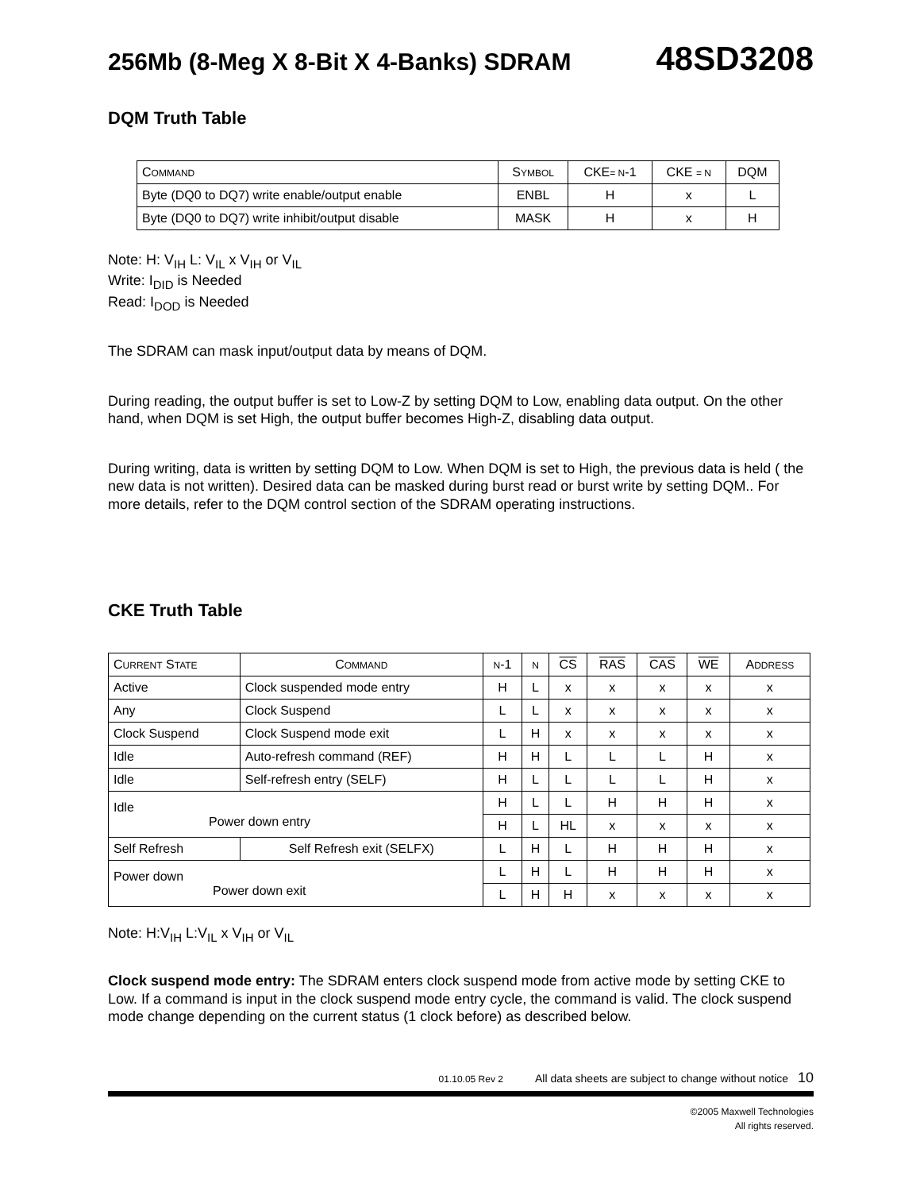256Mb (8-Meg X 8-Bit X 4-Banks) SDRAM 48SD3208
DQM Truth Table
| C OMMAND | S YMBOL | CKE = N -1 | CKE = N | DQM |
| --- | --- | --- | --- | --- |
| Byte (DQ0 to DQ7) write enable/output enable | ENBL | H | x | L |
| Byte (DQ0 to DQ7) write inhibit/output disable | MASK | H | x | H |
Note: H: V<sub>IH</sub> L: V<sub>IL</sub> x V<sub>IH</sub> or V<sub>IL</sub>
Write: I<sub>DID</sub> is Needed
Read: I<sub>DOD</sub> is Needed
The SDRAM can mask input/output data by means of DQM.
During reading, the output buffer is set to Low-Z by setting DQM to Low, enabling data output. On the other hand, when DQM is set High, the output buffer becomes High-Z, disabling data output.
During writing, data is written by setting DQM to Low. When DQM is set to High, the previous data is held ( the new data is not written). Desired data can be masked during burst read or burst write by setting DQM.. For more details, refer to the DQM control section of the SDRAM operating instructions.
CKE Truth Table
| C URRENT S TATE | C OMMAND | N -1 | N | CS | RAS | CAS | WE | A DDRESS |
| --- | --- | --- | --- | --- | --- | --- | --- | --- |
| Active | Clock suspended mode entry | H | L | x | x | x | x | x |
| Any | Clock Suspend | L | L | x | x | x | x | x |
| Clock Suspend | Clock Suspend mode exit | L | H | x | x | x | x | x |
| Idle | Auto-refresh command (REF) | H | H | L | L | L | H | x |
| Idle | Self-refresh entry (SELF) | H | L | L | L | L | H | x |
| Idle Power down entry | | H | L | L | H | H | H | x |
| | | H | L | HL | x | x | x | x |
| Self Refresh | Self Refresh exit (SELFX) | L | H | L | H | H | H | x |
| Power down Power down exit | | L | H | L | H | H | H | x |
| | | L | H | H | x | x | x | x |
Note: H:V<sub>IH</sub> L:V<sub>IL</sub> x V<sub>IH</sub> or V<sub>IL</sub>
Clock suspend mode entry: The SDRAM enters clock suspend mode from active mode by setting CKE to Low. If a command is input in the clock suspend mode entry cycle, the command is valid. The clock suspend mode change depending on the current status (1 clock before) as described below.
01.10.05 Rev 2 All data sheets are subject to change without notice 10
©2005 Maxwell Technologies
All rights reserved.